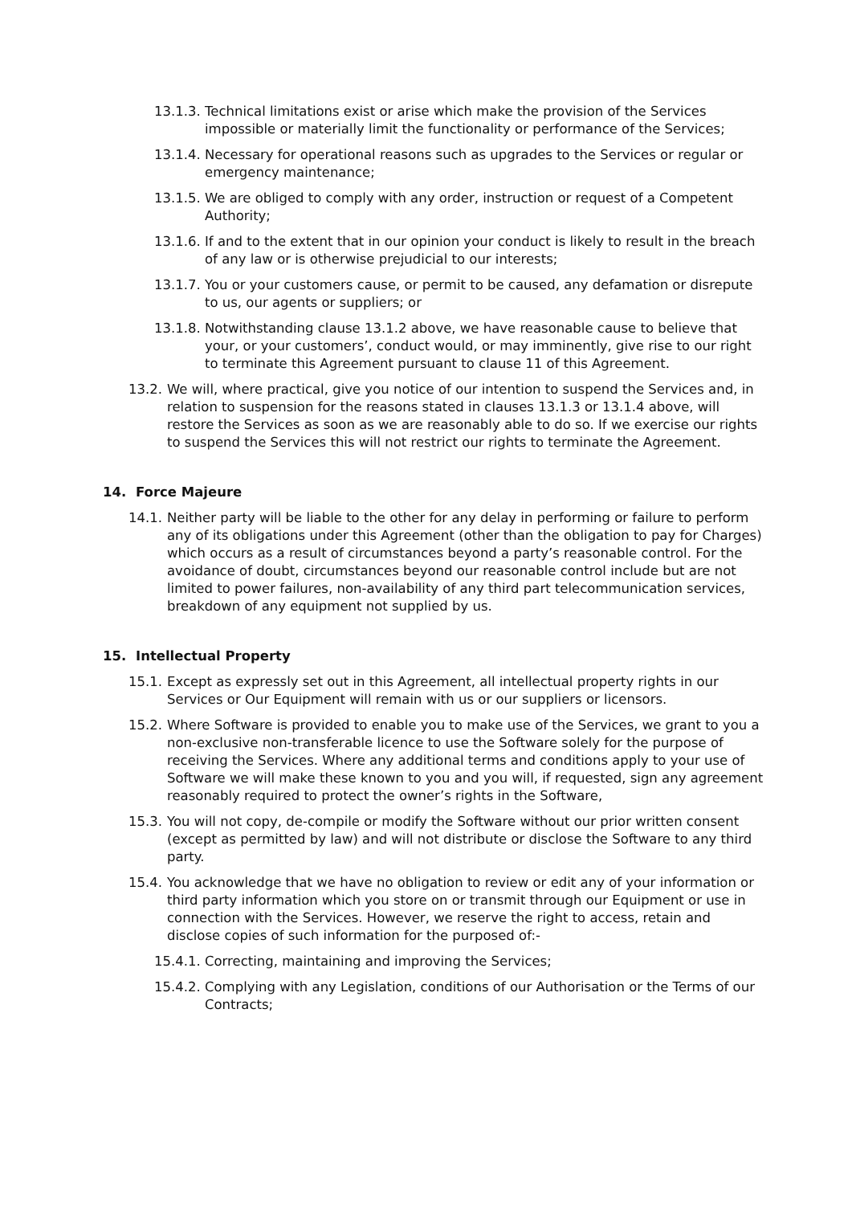13.1.3. Technical limitations exist or arise which make the provision of the Services impossible or materially limit the functionality or performance of the Services;
13.1.4. Necessary for operational reasons such as upgrades to the Services or regular or emergency maintenance;
13.1.5. We are obliged to comply with any order, instruction or request of a Competent Authority;
13.1.6. If and to the extent that in our opinion your conduct is likely to result in the breach of any law or is otherwise prejudicial to our interests;
13.1.7. You or your customers cause, or permit to be caused, any defamation or disrepute to us, our agents or suppliers; or
13.1.8. Notwithstanding clause 13.1.2 above, we have reasonable cause to believe that your, or your customers’, conduct would, or may imminently, give rise to our right to terminate this Agreement pursuant to clause 11 of this Agreement.
13.2. We will, where practical, give you notice of our intention to suspend the Services and, in relation to suspension for the reasons stated in clauses 13.1.3 or 13.1.4 above, will restore the Services as soon as we are reasonably able to do so. If we exercise our rights to suspend the Services this will not restrict our rights to terminate the Agreement.
14. Force Majeure
14.1. Neither party will be liable to the other for any delay in performing or failure to perform any of its obligations under this Agreement (other than the obligation to pay for Charges) which occurs as a result of circumstances beyond a party’s reasonable control. For the avoidance of doubt, circumstances beyond our reasonable control include but are not limited to power failures, non-availability of any third part telecommunication services, breakdown of any equipment not supplied by us.
15. Intellectual Property
15.1. Except as expressly set out in this Agreement, all intellectual property rights in our Services or Our Equipment will remain with us or our suppliers or licensors.
15.2. Where Software is provided to enable you to make use of the Services, we grant to you a non-exclusive non-transferable licence to use the Software solely for the purpose of receiving the Services. Where any additional terms and conditions apply to your use of Software we will make these known to you and you will, if requested, sign any agreement reasonably required to protect the owner’s rights in the Software,
15.3. You will not copy, de-compile or modify the Software without our prior written consent (except as permitted by law) and will not distribute or disclose the Software to any third party.
15.4. You acknowledge that we have no obligation to review or edit any of your information or third party information which you store on or transmit through our Equipment or use in connection with the Services. However, we reserve the right to access, retain and disclose copies of such information for the purposed of:-
15.4.1. Correcting, maintaining and improving the Services;
15.4.2. Complying with any Legislation, conditions of our Authorisation or the Terms of our Contracts;